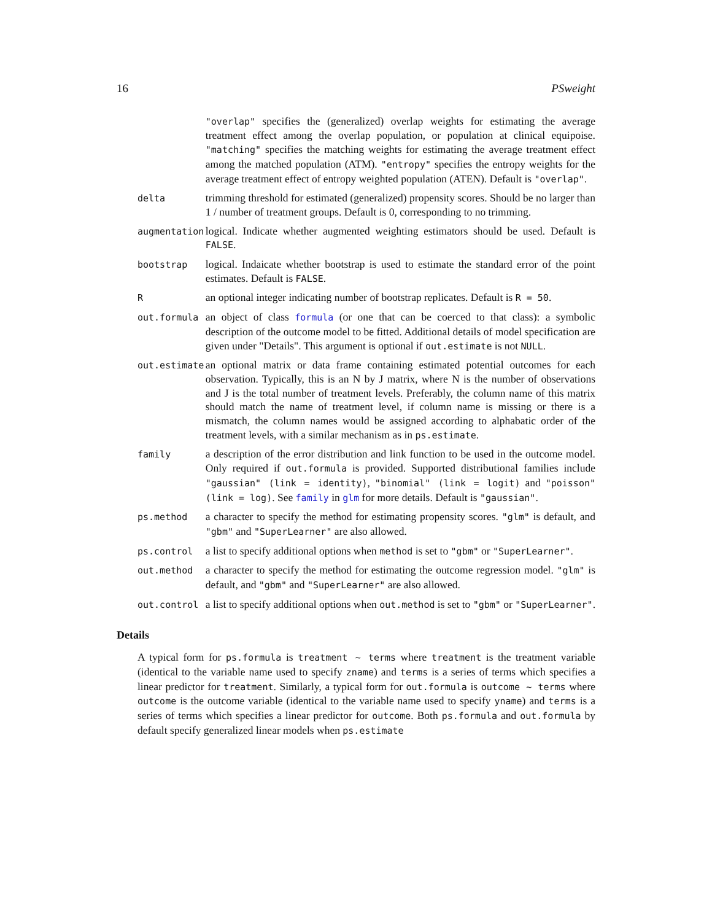16 PSweight
| | "overlap" specifies the (generalized) overlap weights for estimating the average treatment effect among the overlap population, or population at clinical equipoise. "matching" specifies the matching weights for estimating the average treatment effect among the matched population (ATM). "entropy" specifies the entropy weights for the average treatment effect of entropy weighted population (ATEN). Default is "overlap" . |
| delta | trimming threshold for estimated (generalized) propensity scores. Should be no larger than 1 / number of treatment groups. Default is 0, corresponding to no trimming. |
| augmentation | logical. Indicate whether augmented weighting estimators should be used. Default is FALSE . |
| bootstrap | logical. Indaicate whether bootstrap is used to estimate the standard error of the point estimates. Default is FALSE . |
| R | an optional integer indicating number of bootstrap replicates. Default is R = 50 . |
| out.formula | an object of class formula (or one that can be coerced to that class): a symbolic description of the outcome model to be fitted. Additional details of model specification are given under "Details". This argument is optional if out.estimate is not NULL . |
| out.estimate | an optional matrix or data frame containing estimated potential outcomes for each observation. Typically, this is an N by J matrix, where N is the number of observations and J is the total number of treatment levels. Preferably, the column name of this matrix should match the name of treatment level, if column name is missing or there is a mismatch, the column names would be assigned according to alphabatic order of the treatment levels, with a similar mechanism as in ps.estimate . |
| family | a description of the error distribution and link function to be used in the outcome model. Only required if out.formula is provided. Supported distributional families include "gaussian" (link = identity) , "binomial" (link = logit) and "poisson" (link = log) . See family in glm for more details. Default is "gaussian" . |
| ps.method | a character to specify the method for estimating propensity scores. "glm" is default, and "gbm" and "SuperLearner" are also allowed. |
| ps.control | a list to specify additional options when method is set to "gbm" or "SuperLearner" . |
| out.method | a character to specify the method for estimating the outcome regression model. "glm" is default, and "gbm" and "SuperLearner" are also allowed. |
| out.control | a list to specify additional options when out.method is set to "gbm" or "SuperLearner" . |
Details
A typical form for ps.formula is treatment ~ terms where treatment is the treatment variable (identical to the variable name used to specify zname) and terms is a series of terms which specifies a linear predictor for treatment. Similarly, a typical form for out.formula is outcome ~ terms where outcome is the outcome variable (identical to the variable name used to specify yname) and terms is a series of terms which specifies a linear predictor for outcome. Both ps.formula and out.formula by default specify generalized linear models when ps.estimate